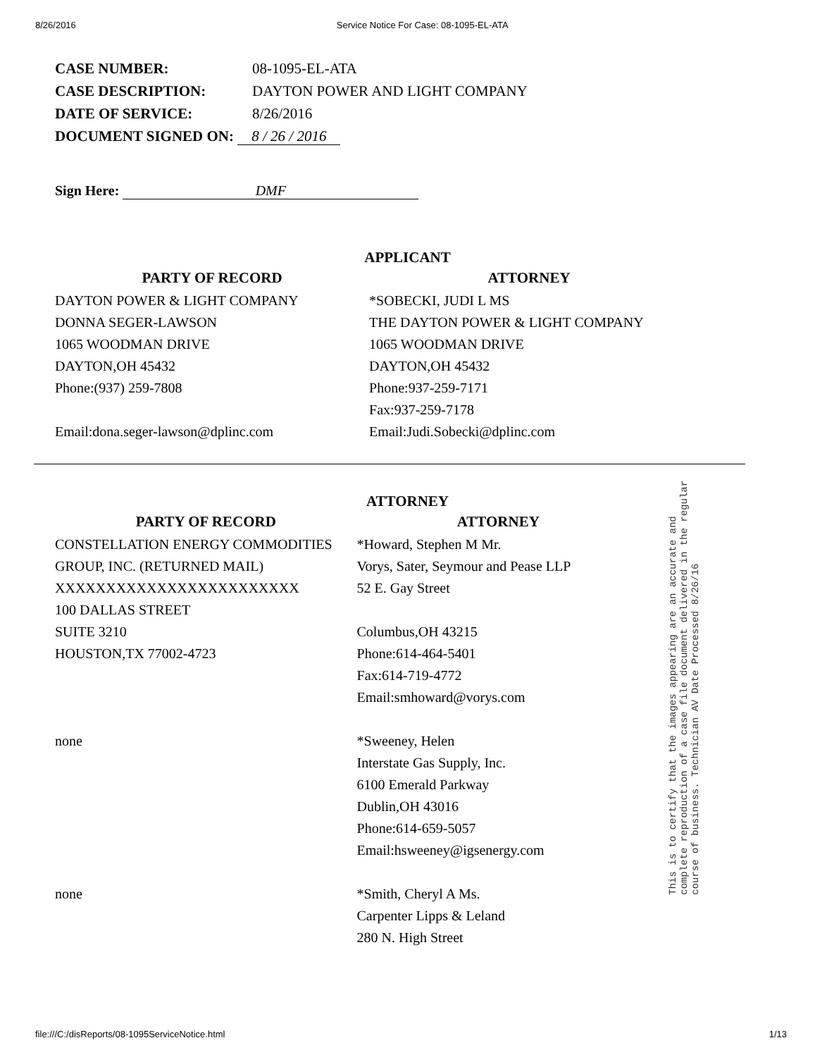8/26/2016 Service Notice For Case: 08-1095-EL-ATA
CASE NUMBER: 08-1095-EL-ATA
CASE DESCRIPTION: DAYTON POWER AND LIGHT COMPANY
DATE OF SERVICE: 8/26/2016
DOCUMENT SIGNED ON: 8 / 26 / 2016
Sign Here: DMF
APPLICANT
| PARTY OF RECORD | ATTORNEY |
| --- | --- |
| DAYTON POWER & LIGHT COMPANY DONNA SEGER-LAWSON 1065 WOODMAN DRIVE DAYTON,OH 45432 Phone:(937) 259-7808 Email:dona.seger-lawson@dplinc.com | *SOBECKI, JUDI L MS THE DAYTON POWER & LIGHT COMPANY 1065 WOODMAN DRIVE DAYTON,OH 45432 Phone:937-259-7171 Fax:937-259-7178 Email:Judi.Sobecki@dplinc.com |
ATTORNEY
| PARTY OF RECORD | ATTORNEY |
| --- | --- |
| CONSTELLATION ENERGY COMMODITIES GROUP, INC. (RETURNED MAIL) XXXXXXXXXXXXXXXXXXXXXXXX 100 DALLAS STREET SUITE 3210 HOUSTON,TX 77002-4723 | *Howard, Stephen M Mr. Vorys, Sater, Seymour and Pease LLP 52 E. Gay Street Columbus,OH 43215 Phone:614-464-5401 Fax:614-719-4772 Email:smhoward@vorys.com |
| none | *Sweeney, Helen Interstate Gas Supply, Inc. 6100 Emerald Parkway Dublin,OH 43016 Phone:614-659-5057 Email:hsweeney@igsenergy.com |
| none | *Smith, Cheryl A Ms. Carpenter Lipps & Leland 280 N. High Street |
This is to certify that the images appearing are an accurate and complete reproduction of a case file document delivered in the regular course of business. Technician AV Date Processed 8/26/16
file:///C:/disReports/08-1095ServiceNotice.html 1/13